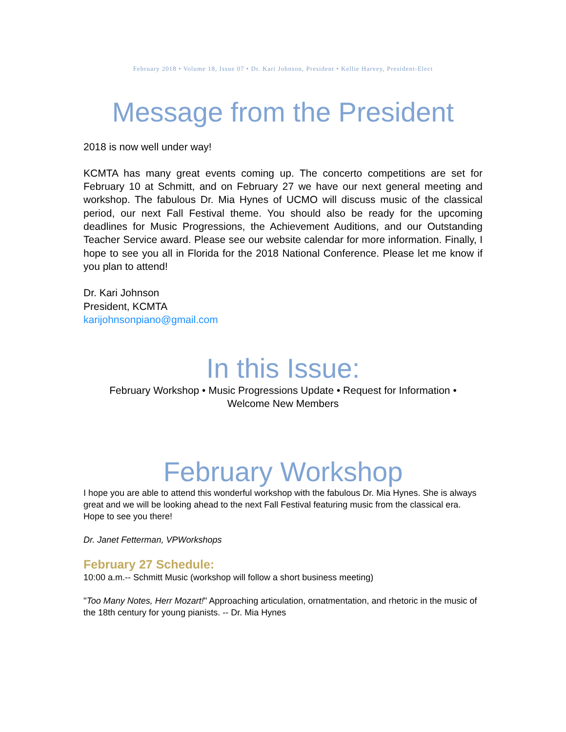February 2018 • Volume 18, Issue 07 • Dr. Kari Johnson, President • Kellie Harvey, President-Elect
Message from the President
2018 is now well under way!
KCMTA has many great events coming up. The concerto competitions are set for February 10 at Schmitt, and on February 27 we have our next general meeting and workshop. The fabulous Dr. Mia Hynes of UCMO will discuss music of the classical period, our next Fall Festival theme. You should also be ready for the upcoming deadlines for Music Progressions, the Achievement Auditions, and our Outstanding Teacher Service award. Please see our website calendar for more information. Finally, I hope to see you all in Florida for the 2018 National Conference. Please let me know if you plan to attend!
Dr. Kari Johnson
President, KCMTA
karijohnsonpiano@gmail.com
In this Issue:
February Workshop • Music Progressions Update • Request for Information •
Welcome New Members
February Workshop
I hope you are able to attend this wonderful workshop with the fabulous Dr. Mia Hynes. She is always great and we will be looking ahead to the next Fall Festival featuring music from the classical era. Hope to see you there!
Dr. Janet Fetterman, VPWorkshops
February 27 Schedule:
10:00 a.m.-- Schmitt Music (workshop will follow a short business meeting)
"Too Many Notes, Herr Mozart!" Approaching articulation, ornatmentation, and rhetoric in the music of the 18th century for young pianists. -- Dr. Mia Hynes